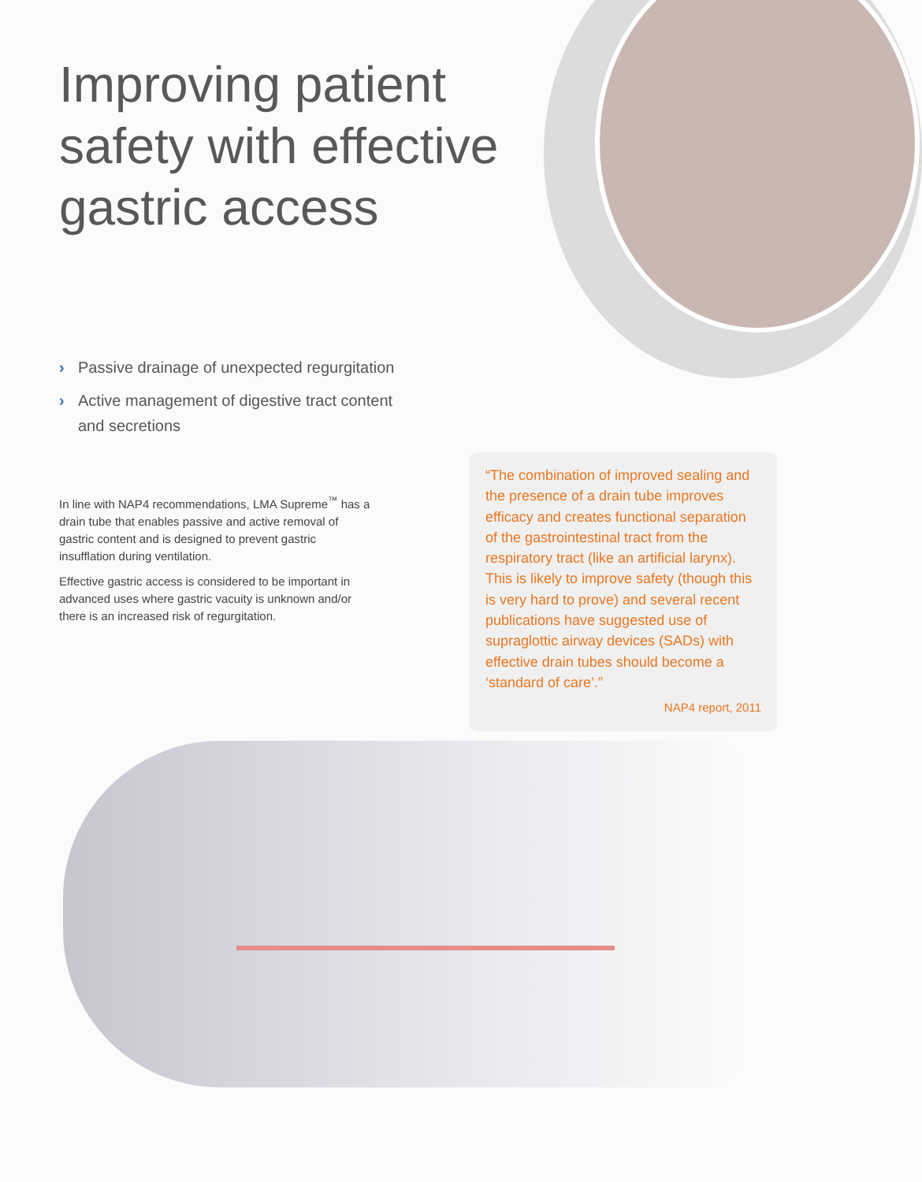Improving patient safety with effective gastric access
› Passive drainage of unexpected regurgitation
› Active management of digestive tract content and secretions
In line with NAP4 recommendations, LMA Supreme<sup>™</sup> has a drain tube that enables passive and active removal of gastric content and is designed to prevent gastric insufflation during ventilation.
Effective gastric access is considered to be important in advanced uses where gastric vacuity is unknown and/or there is an increased risk of regurgitation.
“The combination of improved sealing and the presence of a drain tube improves efficacy and creates functional separation of the gastrointestinal tract from the respiratory tract (like an artificial larynx). This is likely to improve safety (though this is very hard to prove) and several recent publications have suggested use of supraglottic airway devices (SADs) with effective drain tubes should become a ‘standard of care’.”
NAP4 report, 2011